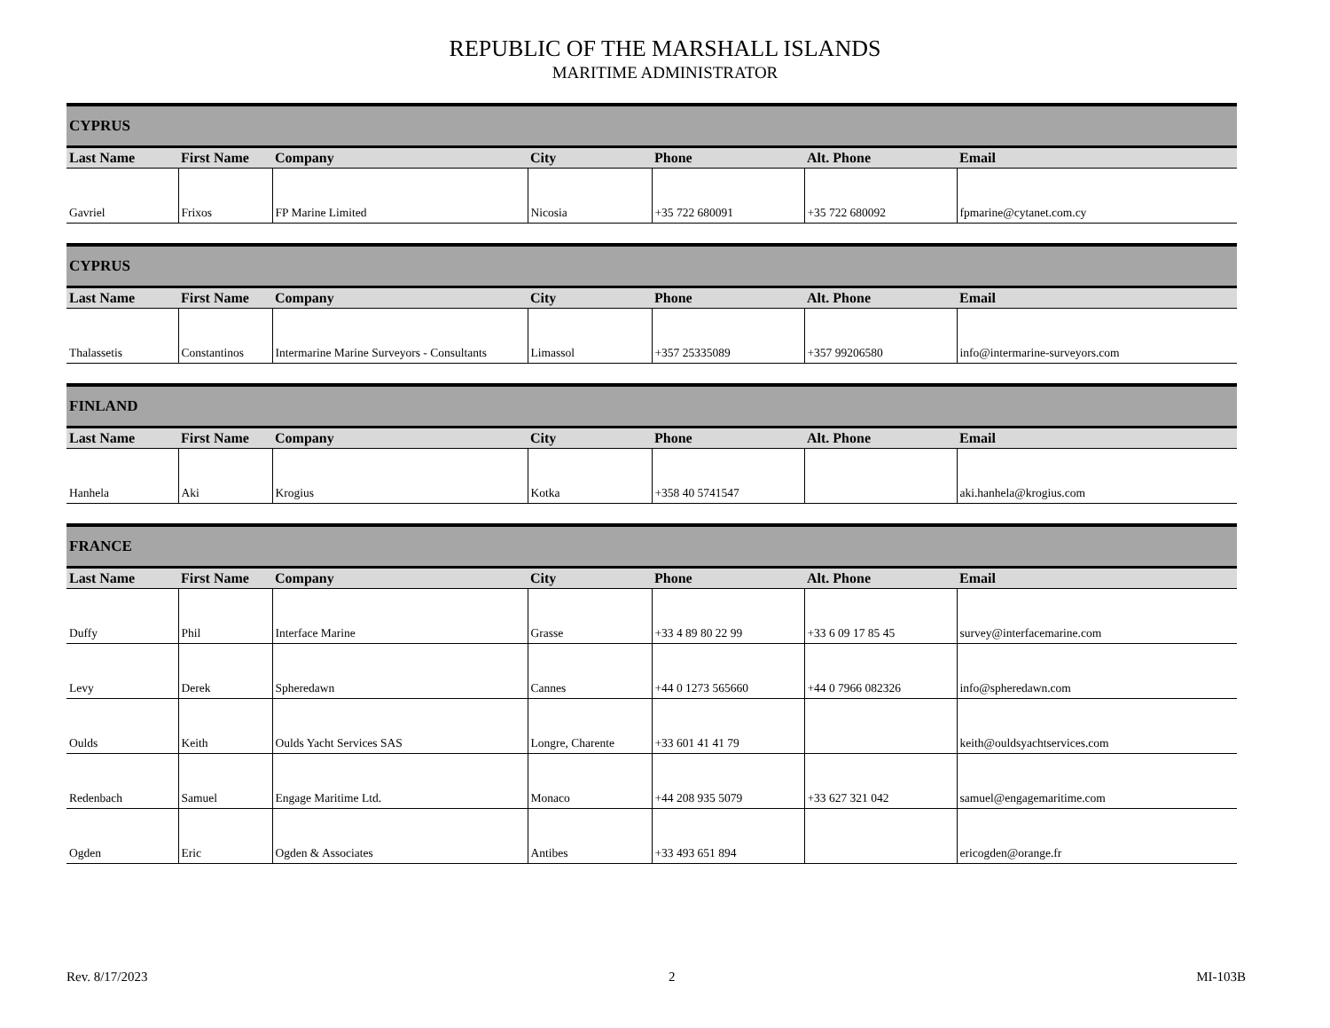REPUBLIC OF THE MARSHALL ISLANDS
MARITIME ADMINISTRATOR
| CYPRUS | | | | | | |
| --- | --- | --- | --- | --- | --- | --- |
| Last Name | First Name | Company | City | Phone | Alt. Phone | Email |
| Gavriel | Frixos | FP Marine Limited | Nicosia | +35 722 680091 | +35 722 680092 | fpmarine@cytanet.com.cy |
| CYPRUS | | | | | | |
| --- | --- | --- | --- | --- | --- | --- |
| Last Name | First Name | Company | City | Phone | Alt. Phone | Email |
| Thalassetis | Constantinos | Intermarine Marine Surveyors - Consultants | Limassol | +357 25335089 | +357 99206580 | info@intermarine-surveyors.com |
| FINLAND | | | | | | |
| --- | --- | --- | --- | --- | --- | --- |
| Last Name | First Name | Company | City | Phone | Alt. Phone | Email |
| Hanhela | Aki | Krogius | Kotka | +358 40 5741547 | | aki.hanhela@krogius.com |
| FRANCE | | | | | | |
| --- | --- | --- | --- | --- | --- | --- |
| Last Name | First Name | Company | City | Phone | Alt. Phone | Email |
| Duffy | Phil | Interface Marine | Grasse | +33 4 89 80 22 99 | +33 6 09 17 85 45 | survey@interfacemarine.com |
| Levy | Derek | Spheredawn | Cannes | +44 0 1273 565660 | +44 0 7966 082326 | info@spheredawn.com |
| Oulds | Keith | Oulds Yacht Services SAS | Longre, Charente | +33 601 41 41 79 | | keith@ouldsyachtservices.com |
| Redenbach | Samuel | Engage Maritime Ltd. | Monaco | +44 208 935 5079 | +33 627 321 042 | samuel@engagemaritime.com |
| Ogden | Eric | Ogden & Associates | Antibes | +33 493 651 894 | | ericogden@orange.fr |
Rev. 8/17/2023 2 MI-103B